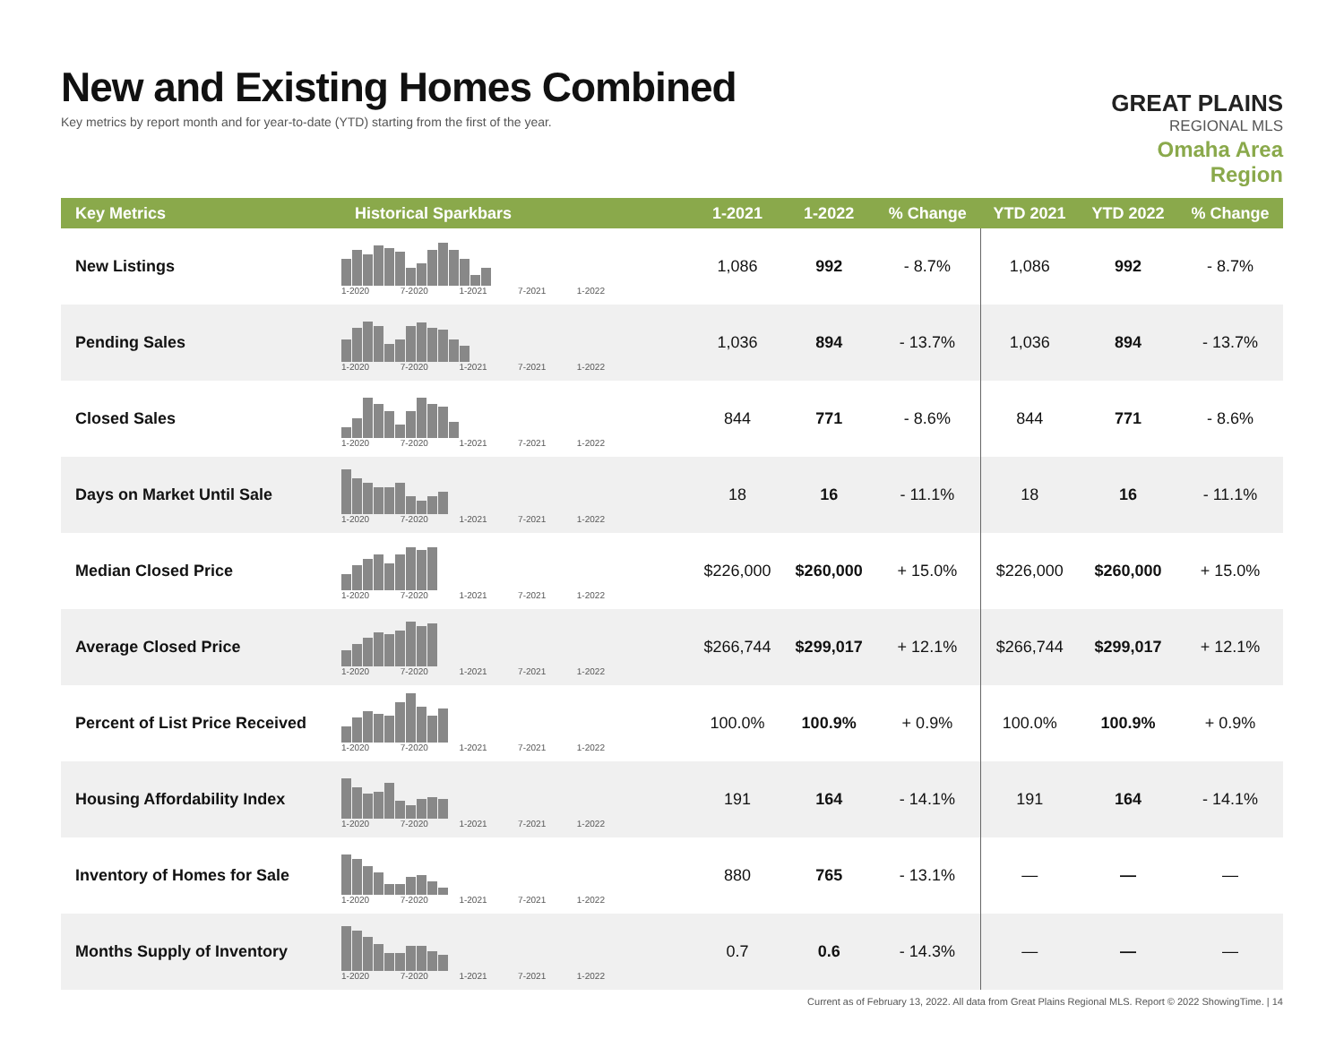New and Existing Homes Combined
Key metrics by report month and for year-to-date (YTD) starting from the first of the year.
GREAT PLAINS
REGIONAL MLS
Omaha Area Region
| Key Metrics | Historical Sparkbars | 1-2021 | 1-2022 | % Change | YTD 2021 | YTD 2022 | % Change |
| --- | --- | --- | --- | --- | --- | --- | --- |
| New Listings | 1-2020 7-2020 1-2021 7-2021 1-2022 | 1,086 | 992 | - 8.7% | 1,086 | 992 | - 8.7% |
| Pending Sales | 1-2020 7-2020 1-2021 7-2021 1-2022 | 1,036 | 894 | - 13.7% | 1,036 | 894 | - 13.7% |
| Closed Sales | 1-2020 7-2020 1-2021 7-2021 1-2022 | 844 | 771 | - 8.6% | 844 | 771 | - 8.6% |
| Days on Market Until Sale | 1-2020 7-2020 1-2021 7-2021 1-2022 | 18 | 16 | - 11.1% | 18 | 16 | - 11.1% |
| Median Closed Price | 1-2020 7-2020 1-2021 7-2021 1-2022 | $226,000 | $260,000 | + 15.0% | $226,000 | $260,000 | + 15.0% |
| Average Closed Price | 1-2020 7-2020 1-2021 7-2021 1-2022 | $266,744 | $299,017 | + 12.1% | $266,744 | $299,017 | + 12.1% |
| Percent of List Price Received | 1-2020 7-2020 1-2021 7-2021 1-2022 | 100.0% | 100.9% | + 0.9% | 100.0% | 100.9% | + 0.9% |
| Housing Affordability Index | 1-2020 7-2020 1-2021 7-2021 1-2022 | 191 | 164 | - 14.1% | 191 | 164 | - 14.1% |
| Inventory of Homes for Sale | 1-2020 7-2020 1-2021 7-2021 1-2022 | 880 | 765 | - 13.1% | — | — | — |
| Months Supply of Inventory | 1-2020 7-2020 1-2021 7-2021 1-2022 | 0.7 | 0.6 | - 14.3% | — | — | — |
Current as of February 13, 2022. All data from Great Plains Regional MLS. Report © 2022 ShowingTime. | 14